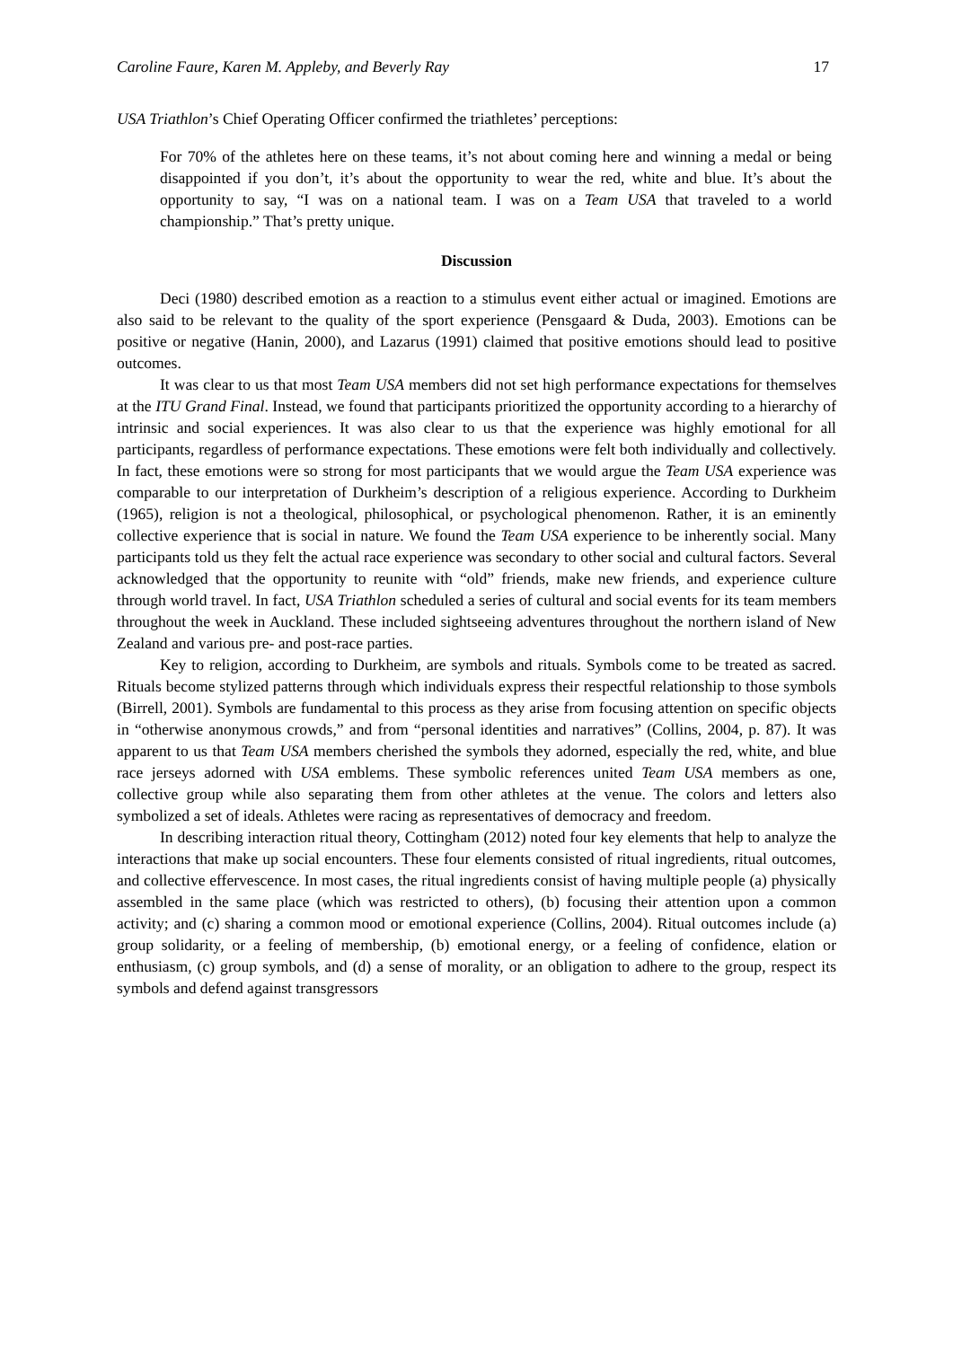Caroline Faure, Karen M. Appleby, and Beverly Ray 17
USA Triathlon’s Chief Operating Officer confirmed the triathletes’ perceptions:
For 70% of the athletes here on these teams, it’s not about coming here and winning a medal or being disappointed if you don’t, it’s about the opportunity to wear the red, white and blue. It’s about the opportunity to say, “I was on a national team. I was on a Team USA that traveled to a world championship.” That’s pretty unique.
Discussion
Deci (1980) described emotion as a reaction to a stimulus event either actual or imagined. Emotions are also said to be relevant to the quality of the sport experience (Pensgaard & Duda, 2003). Emotions can be positive or negative (Hanin, 2000), and Lazarus (1991) claimed that positive emotions should lead to positive outcomes.
It was clear to us that most Team USA members did not set high performance expectations for themselves at the ITU Grand Final. Instead, we found that participants prioritized the opportunity according to a hierarchy of intrinsic and social experiences. It was also clear to us that the experience was highly emotional for all participants, regardless of performance expectations. These emotions were felt both individually and collectively. In fact, these emotions were so strong for most participants that we would argue the Team USA experience was comparable to our interpretation of Durkheim’s description of a religious experience. According to Durkheim (1965), religion is not a theological, philosophical, or psychological phenomenon. Rather, it is an eminently collective experience that is social in nature. We found the Team USA experience to be inherently social. Many participants told us they felt the actual race experience was secondary to other social and cultural factors. Several acknowledged that the opportunity to reunite with “old” friends, make new friends, and experience culture through world travel. In fact, USA Triathlon scheduled a series of cultural and social events for its team members throughout the week in Auckland. These included sightseeing adventures throughout the northern island of New Zealand and various pre- and post-race parties.
Key to religion, according to Durkheim, are symbols and rituals. Symbols come to be treated as sacred. Rituals become stylized patterns through which individuals express their respectful relationship to those symbols (Birrell, 2001). Symbols are fundamental to this process as they arise from focusing attention on specific objects in “otherwise anonymous crowds,” and from “personal identities and narratives” (Collins, 2004, p. 87). It was apparent to us that Team USA members cherished the symbols they adorned, especially the red, white, and blue race jerseys adorned with USA emblems. These symbolic references united Team USA members as one, collective group while also separating them from other athletes at the venue. The colors and letters also symbolized a set of ideals. Athletes were racing as representatives of democracy and freedom.
In describing interaction ritual theory, Cottingham (2012) noted four key elements that help to analyze the interactions that make up social encounters. These four elements consisted of ritual ingredients, ritual outcomes, and collective effervescence. In most cases, the ritual ingredients consist of having multiple people (a) physically assembled in the same place (which was restricted to others), (b) focusing their attention upon a common activity; and (c) sharing a common mood or emotional experience (Collins, 2004). Ritual outcomes include (a) group solidarity, or a feeling of membership, (b) emotional energy, or a feeling of confidence, elation or enthusiasm, (c) group symbols, and (d) a sense of morality, or an obligation to adhere to the group, respect its symbols and defend against transgressors